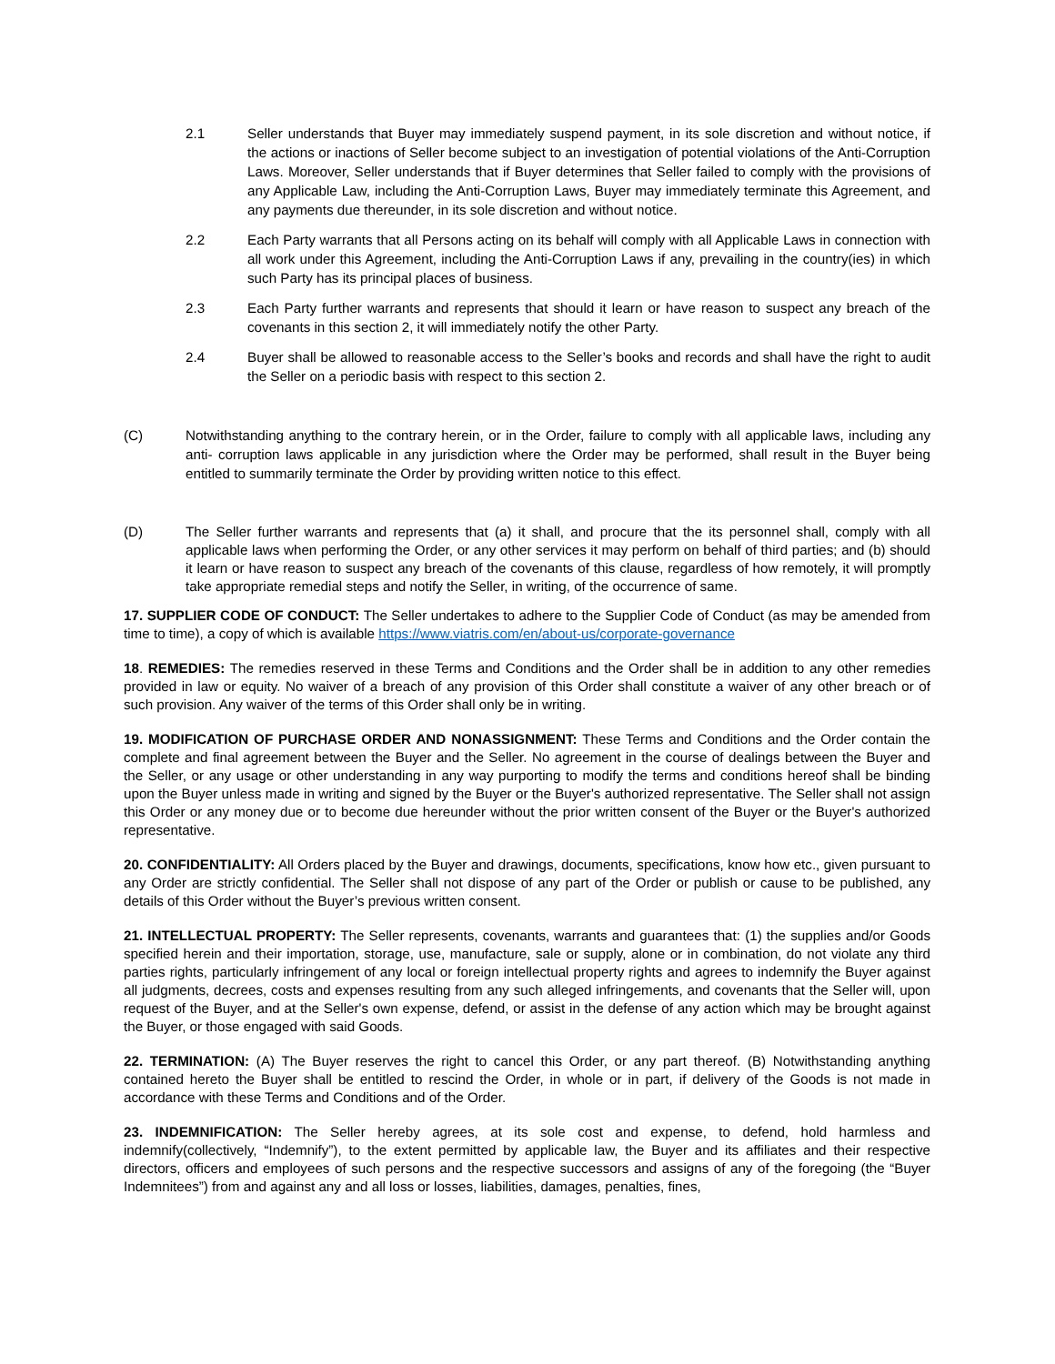2.1 Seller understands that Buyer may immediately suspend payment, in its sole discretion and without notice, if the actions or inactions of Seller become subject to an investigation of potential violations of the Anti-Corruption Laws. Moreover, Seller understands that if Buyer determines that Seller failed to comply with the provisions of any Applicable Law, including the Anti-Corruption Laws, Buyer may immediately terminate this Agreement, and any payments due thereunder, in its sole discretion and without notice.
2.2 Each Party warrants that all Persons acting on its behalf will comply with all Applicable Laws in connection with all work under this Agreement, including the Anti-Corruption Laws if any, prevailing in the country(ies) in which such Party has its principal places of business.
2.3 Each Party further warrants and represents that should it learn or have reason to suspect any breach of the covenants in this section 2, it will immediately notify the other Party.
2.4 Buyer shall be allowed to reasonable access to the Seller’s books and records and shall have the right to audit the Seller on a periodic basis with respect to this section 2.
(C) Notwithstanding anything to the contrary herein, or in the Order, failure to comply with all applicable laws, including any anti- corruption laws applicable in any jurisdiction where the Order may be performed, shall result in the Buyer being entitled to summarily terminate the Order by providing written notice to this effect.
(D) The Seller further warrants and represents that (a) it shall, and procure that the its personnel shall, comply with all applicable laws when performing the Order, or any other services it may perform on behalf of third parties; and (b) should it learn or have reason to suspect any breach of the covenants of this clause, regardless of how remotely, it will promptly take appropriate remedial steps and notify the Seller, in writing, of the occurrence of same.
17. SUPPLIER CODE OF CONDUCT: The Seller undertakes to adhere to the Supplier Code of Conduct (as may be amended from time to time), a copy of which is available https://www.viatris.com/en/about-us/corporate-governance
18. REMEDIES: The remedies reserved in these Terms and Conditions and the Order shall be in addition to any other remedies provided in law or equity. No waiver of a breach of any provision of this Order shall constitute a waiver of any other breach or of such provision. Any waiver of the terms of this Order shall only be in writing.
19. MODIFICATION OF PURCHASE ORDER AND NONASSIGNMENT: These Terms and Conditions and the Order contain the complete and final agreement between the Buyer and the Seller. No agreement in the course of dealings between the Buyer and the Seller, or any usage or other understanding in any way purporting to modify the terms and conditions hereof shall be binding upon the Buyer unless made in writing and signed by the Buyer or the Buyer's authorized representative. The Seller shall not assign this Order or any money due or to become due hereunder without the prior written consent of the Buyer or the Buyer's authorized representative.
20. CONFIDENTIALITY: All Orders placed by the Buyer and drawings, documents, specifications, know how etc., given pursuant to any Order are strictly confidential. The Seller shall not dispose of any part of the Order or publish or cause to be published, any details of this Order without the Buyer’s previous written consent.
21. INTELLECTUAL PROPERTY: The Seller represents, covenants, warrants and guarantees that: (1) the supplies and/or Goods specified herein and their importation, storage, use, manufacture, sale or supply, alone or in combination, do not violate any third parties rights, particularly infringement of any local or foreign intellectual property rights and agrees to indemnify the Buyer against all judgments, decrees, costs and expenses resulting from any such alleged infringements, and covenants that the Seller will, upon request of the Buyer, and at the Seller's own expense, defend, or assist in the defense of any action which may be brought against the Buyer, or those engaged with said Goods.
22. TERMINATION: (A) The Buyer reserves the right to cancel this Order, or any part thereof. (B) Notwithstanding anything contained hereto the Buyer shall be entitled to rescind the Order, in whole or in part, if delivery of the Goods is not made in accordance with these Terms and Conditions and of the Order.
23. INDEMNIFICATION: The Seller hereby agrees, at its sole cost and expense, to defend, hold harmless and indemnify(collectively, “Indemnify”), to the extent permitted by applicable law, the Buyer and its affiliates and their respective directors, officers and employees of such persons and the respective successors and assigns of any of the foregoing (the “Buyer Indemnitees”) from and against any and all loss or losses, liabilities, damages, penalties, fines,